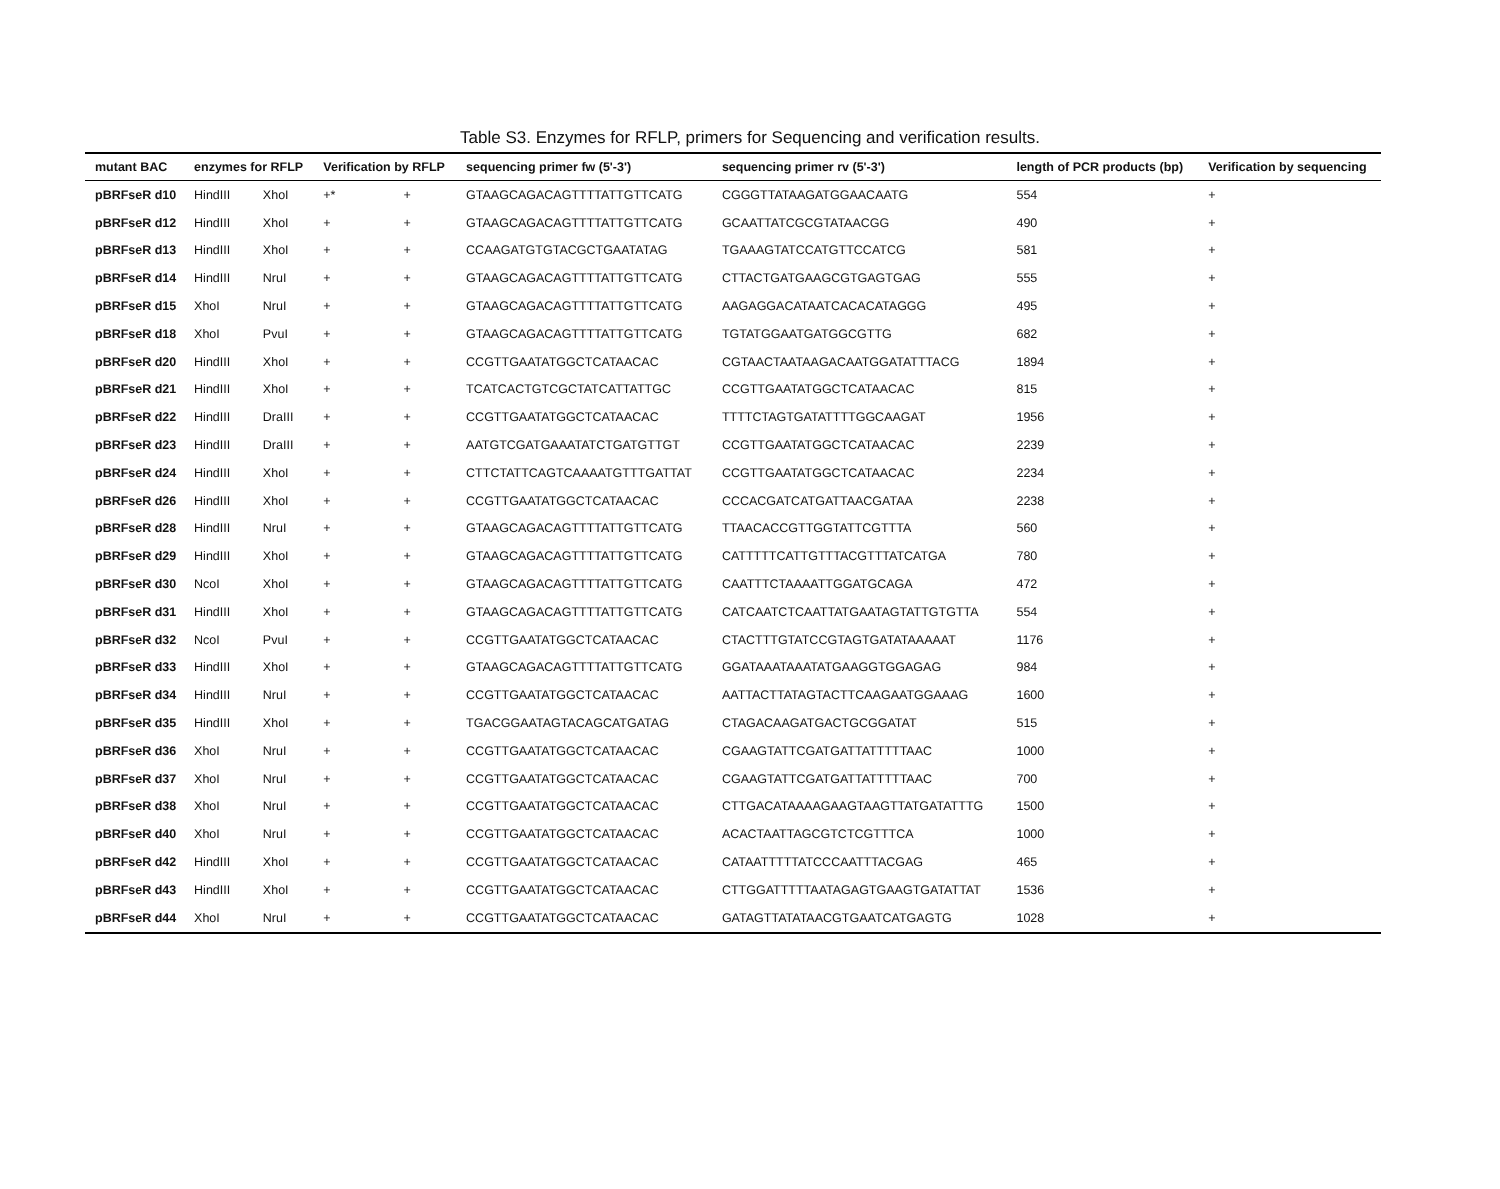Table S3. Enzymes for RFLP, primers for Sequencing and verification results.
| mutant BAC | enzymes for RFLP | | Verification by RFLP | | sequencing primer fw (5'-3') | sequencing primer rv (5'-3') | length of PCR products (bp) | Verification by sequencing |
| --- | --- | --- | --- | --- | --- | --- | --- | --- |
| pBRFseR d10 | HindIII | XhoI | +* | + | GTAAGCAGACAGTTTTATTGTTCATG | CGGGTTATAAGATGGAACAATG | 554 | + |
| pBRFseR d12 | HindIII | XhoI | + | + | GTAAGCAGACAGTTTTATTGTTCATG | GCAATTATCGCGTATAACGG | 490 | + |
| pBRFseR d13 | HindIII | XhoI | + | + | CCAAGATGTGTACGCTGAATATAG | TGAAAGTATCCATGTTCCATCG | 581 | + |
| pBRFseR d14 | HindIII | NruI | + | + | GTAAGCAGACAGTTTTATTGTTCATG | CTTACTGATGAAGCGTGAGTGAG | 555 | + |
| pBRFseR d15 | XhoI | NruI | + | + | GTAAGCAGACAGTTTTATTGTTCATG | AAGAGGACATAATCACACATAGGG | 495 | + |
| pBRFseR d18 | XhoI | PvuI | + | + | GTAAGCAGACAGTTTTATTGTTCATG | TGTATGGAATGATGGCGTTG | 682 | + |
| pBRFseR d20 | HindIII | XhoI | + | + | CCGTTGAATATGGCTCATAACAC | CGTAACTAATAAGACAATGGATATTTACG | 1894 | + |
| pBRFseR d21 | HindIII | XhoI | + | + | TCATCACTGTCGCTATCATTATTGC | CCGTTGAATATGGCTCATAACAC | 815 | + |
| pBRFseR d22 | HindIII | DraIII | + | + | CCGTTGAATATGGCTCATAACAC | TTTTCTAGTGATATTTTGGCAAGAT | 1956 | + |
| pBRFseR d23 | HindIII | DraIII | + | + | AATGTCGATGAAATATCTGATGTTGT | CCGTTGAATATGGCTCATAACAC | 2239 | + |
| pBRFseR d24 | HindIII | XhoI | + | + | CTTCTATTCAGTCAAAATGTTTGATTAT | CCGTTGAATATGGCTCATAACAC | 2234 | + |
| pBRFseR d26 | HindIII | XhoI | + | + | CCGTTGAATATGGCTCATAACAC | CCCACGATCATGATTAACGATAA | 2238 | + |
| pBRFseR d28 | HindIII | NruI | + | + | GTAAGCAGACAGTTTTATTGTTCATG | TTAACACCGTTGGTATTCGTTTA | 560 | + |
| pBRFseR d29 | HindIII | XhoI | + | + | GTAAGCAGACAGTTTTATTGTTCATG | CATTTTTCATTGTTTACGTTTATCATGA | 780 | + |
| pBRFseR d30 | NcoI | XhoI | + | + | GTAAGCAGACAGTTTTATTGTTCATG | CAATTTCTAAAATTGGATGCAGA | 472 | + |
| pBRFseR d31 | HindIII | XhoI | + | + | GTAAGCAGACAGTTTTATTGTTCATG | CATCAATCTCAATTATGAATAGTATTGTGTTA | 554 | + |
| pBRFseR d32 | NcoI | PvuI | + | + | CCGTTGAATATGGCTCATAACAC | CTACTTTGTATCCGTAGTGATATAAAAAT | 1176 | + |
| pBRFseR d33 | HindIII | XhoI | + | + | GTAAGCAGACAGTTTTATTGTTCATG | GGATAAATAAATATGAAGGTGGAGAG | 984 | + |
| pBRFseR d34 | HindIII | NruI | + | + | CCGTTGAATATGGCTCATAACAC | AATTACTTATAGTACTTCAAGAATGGAAAG | 1600 | + |
| pBRFseR d35 | HindIII | XhoI | + | + | TGACGGAATAGTACAGCATGATAG | CTAGACAAGATGACTGCGGATAT | 515 | + |
| pBRFseR d36 | XhoI | NruI | + | + | CCGTTGAATATGGCTCATAACAC | CGAAGTATTCGATGATTATTTTTAAC | 1000 | + |
| pBRFseR d37 | XhoI | NruI | + | + | CCGTTGAATATGGCTCATAACAC | CGAAGTATTCGATGATTATTTTTAAC | 700 | + |
| pBRFseR d38 | XhoI | NruI | + | + | CCGTTGAATATGGCTCATAACAC | CTTGACATAAAAGAAGTAAGTTATGATATTTG | 1500 | + |
| pBRFseR d40 | XhoI | NruI | + | + | CCGTTGAATATGGCTCATAACAC | ACACTAATTAGCGTCTCGTTTCA | 1000 | + |
| pBRFseR d42 | HindIII | XhoI | + | + | CCGTTGAATATGGCTCATAACAC | CATAATTTTTATCCCAATTTACGAG | 465 | + |
| pBRFseR d43 | HindIII | XhoI | + | + | CCGTTGAATATGGCTCATAACAC | CTTGGATTTTTAATAGAGTGAAGTGATATTAT | 1536 | + |
| pBRFseR d44 | XhoI | NruI | + | + | CCGTTGAATATGGCTCATAACAC | GATAGTTATATAACGTGAATCATGAGTG | 1028 | + |